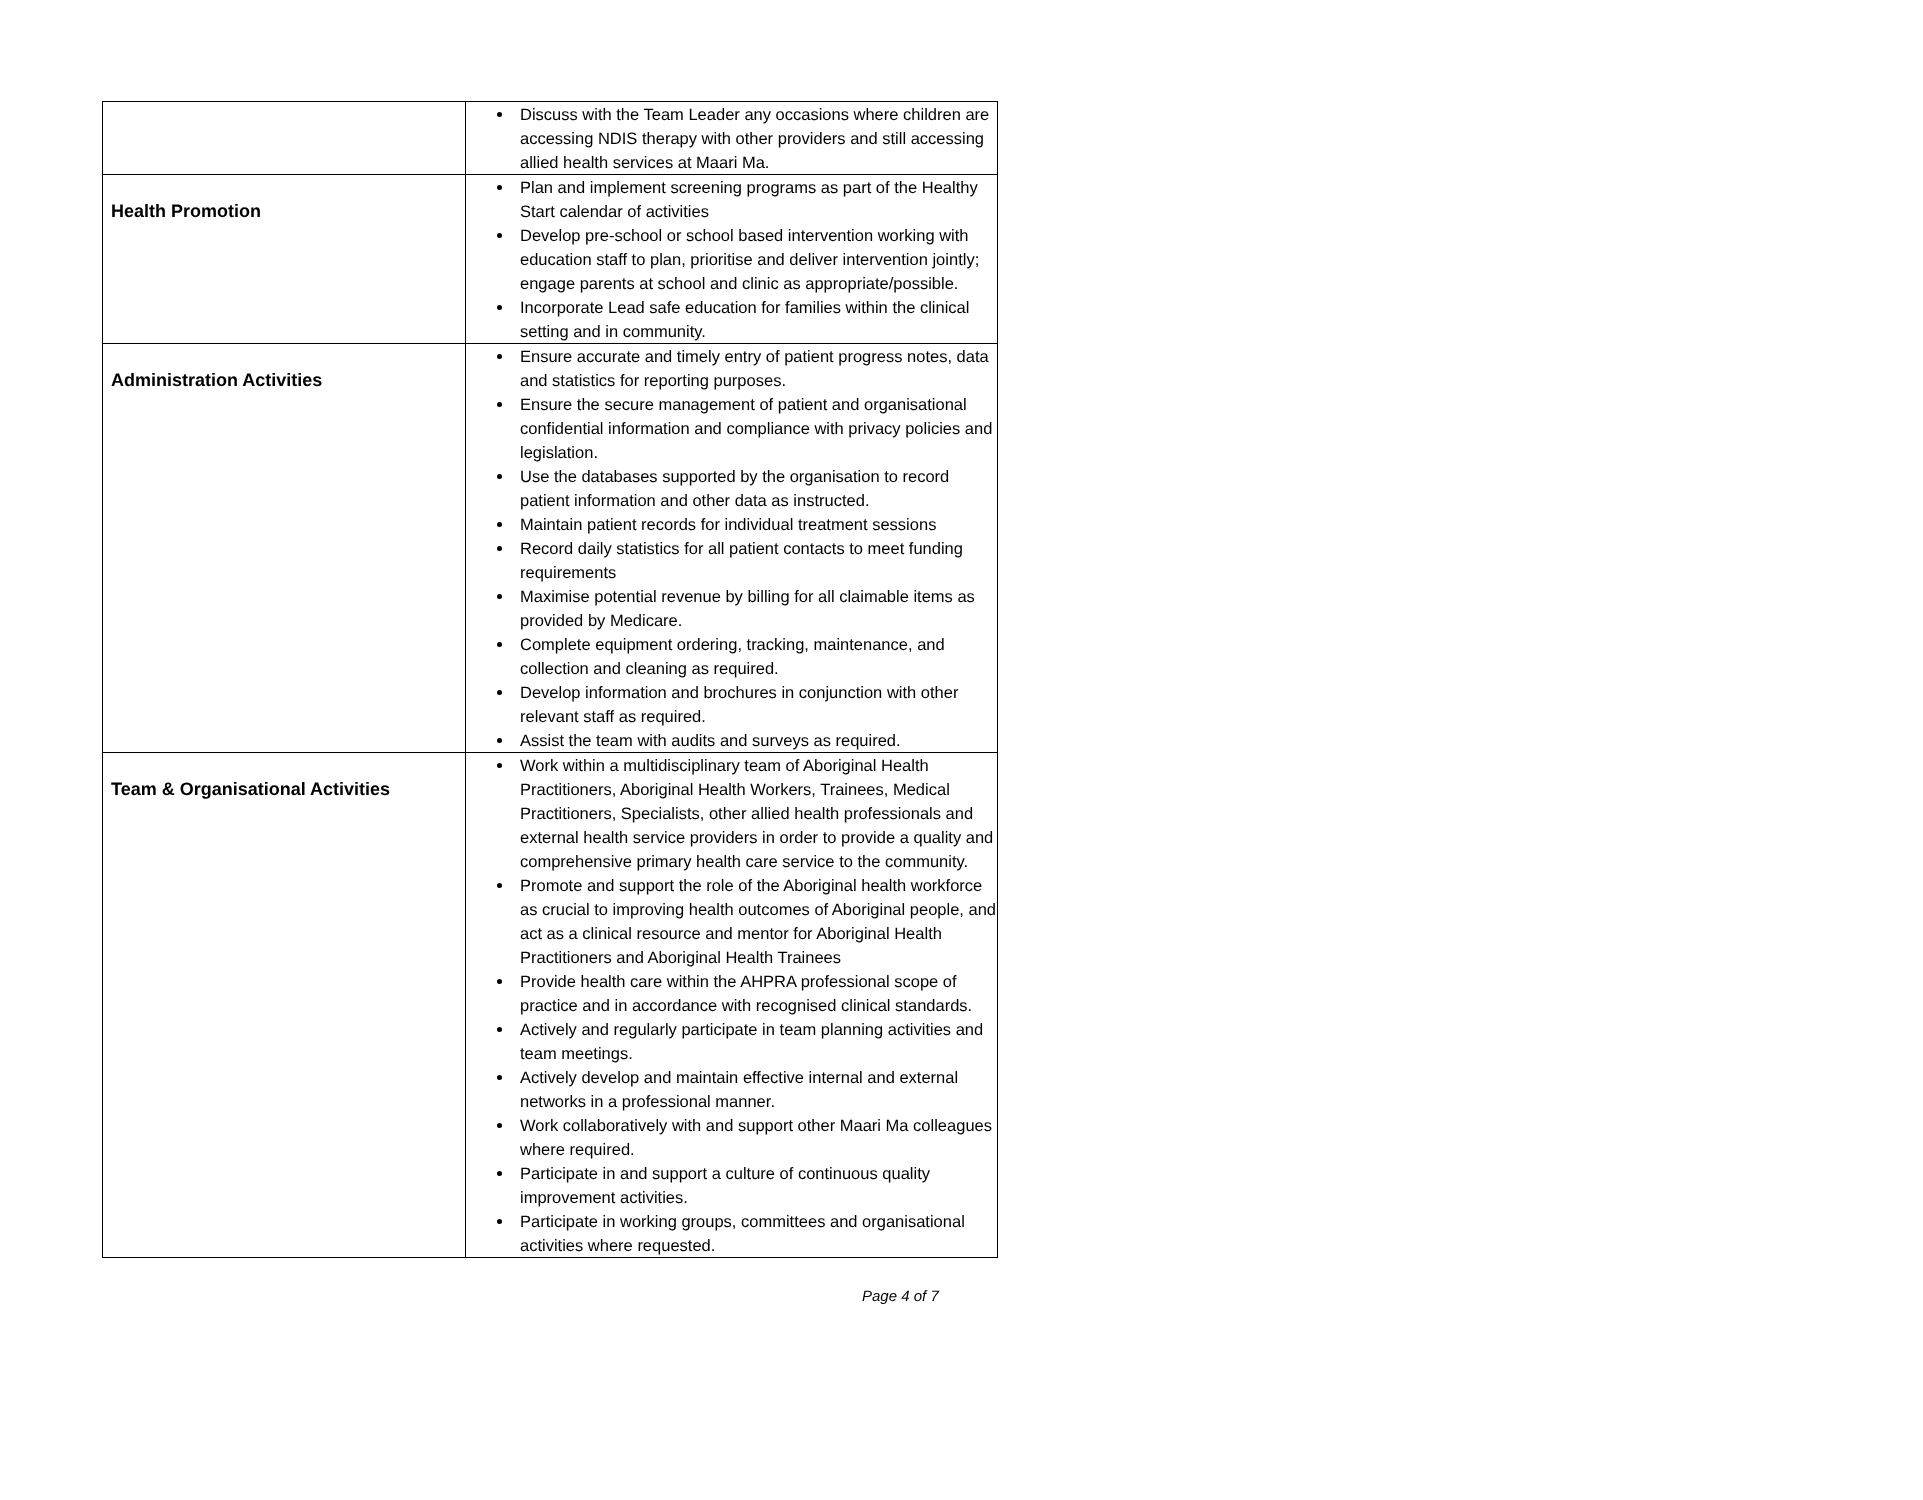| | Discuss with the Team Leader any occasions where children are accessing NDIS therapy with other providers and still accessing allied health services at Maari Ma. |
| Health Promotion | Plan and implement screening programs as part of the Healthy Start calendar of activities Develop pre-school or school based intervention working with education staff to plan, prioritise and deliver intervention jointly; engage parents at school and clinic as appropriate/possible. Incorporate Lead safe education for families within the clinical setting and in community. |
| Administration Activities | Ensure accurate and timely entry of patient progress notes, data and statistics for reporting purposes. Ensure the secure management of patient and organisational confidential information and compliance with privacy policies and legislation. Use the databases supported by the organisation to record patient information and other data as instructed. Maintain patient records for individual treatment sessions Record daily statistics for all patient contacts to meet funding requirements Maximise potential revenue by billing for all claimable items as provided by Medicare. Complete equipment ordering, tracking, maintenance, and collection and cleaning as required. Develop information and brochures in conjunction with other relevant staff as required. Assist the team with audits and surveys as required. |
| Team & Organisational Activities | Work within a multidisciplinary team of Aboriginal Health Practitioners, Aboriginal Health Workers, Trainees, Medical Practitioners, Specialists, other allied health professionals and external health service providers in order to provide a quality and comprehensive primary health care service to the community. Promote and support the role of the Aboriginal health workforce as crucial to improving health outcomes of Aboriginal people, and act as a clinical resource and mentor for Aboriginal Health Practitioners and Aboriginal Health Trainees Provide health care within the AHPRA professional scope of practice and in accordance with recognised clinical standards. Actively and regularly participate in team planning activities and team meetings. Actively develop and maintain effective internal and external networks in a professional manner. Work collaboratively with and support other Maari Ma colleagues where required. Participate in and support a culture of continuous quality improvement activities. Participate in working groups, committees and organisational activities where requested. |
Page 4 of 7